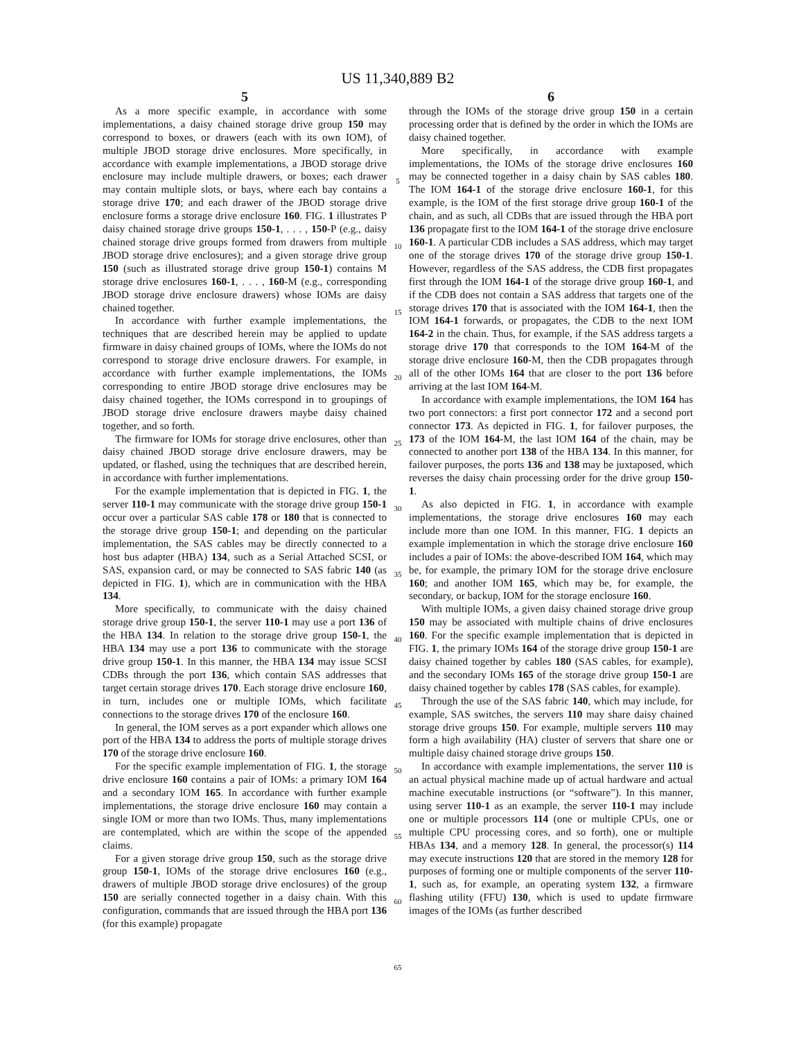US 11,340,889 B2
5
As a more specific example, in accordance with some implementations, a daisy chained storage drive group 150 may correspond to boxes, or drawers (each with its own IOM), of multiple JBOD storage drive enclosures. More specifically, in accordance with example implementations, a JBOD storage drive enclosure may include multiple drawers, or boxes; each drawer may contain multiple slots, or bays, where each bay contains a storage drive 170; and each drawer of the JBOD storage drive enclosure forms a storage drive enclosure 160. FIG. 1 illustrates P daisy chained storage drive groups 150-1, . . . , 150-P (e.g., daisy chained storage drive groups formed from drawers from multiple JBOD storage drive enclosures); and a given storage drive group 150 (such as illustrated storage drive group 150-1) contains M storage drive enclosures 160-1, . . . , 160-M (e.g., corresponding JBOD storage drive enclosure drawers) whose IOMs are daisy chained together.
In accordance with further example implementations, the techniques that are described herein may be applied to update firmware in daisy chained groups of IOMs, where the IOMs do not correspond to storage drive enclosure drawers. For example, in accordance with further example implementations, the IOMs corresponding to entire JBOD storage drive enclosures may be daisy chained together, the IOMs correspond in to groupings of JBOD storage drive enclosure drawers maybe daisy chained together, and so forth.
The firmware for IOMs for storage drive enclosures, other than daisy chained JBOD storage drive enclosure drawers, may be updated, or flashed, using the techniques that are described herein, in accordance with further implementations.
For the example implementation that is depicted in FIG. 1, the server 110-1 may communicate with the storage drive group 150-1 occur over a particular SAS cable 178 or 180 that is connected to the storage drive group 150-1; and depending on the particular implementation, the SAS cables may be directly connected to a host bus adapter (HBA) 134, such as a Serial Attached SCSI, or SAS, expansion card, or may be connected to SAS fabric 140 (as depicted in FIG. 1), which are in communication with the HBA 134.
More specifically, to communicate with the daisy chained storage drive group 150-1, the server 110-1 may use a port 136 of the HBA 134. In relation to the storage drive group 150-1, the HBA 134 may use a port 136 to communicate with the storage drive group 150-1. In this manner, the HBA 134 may issue SCSI CDBs through the port 136, which contain SAS addresses that target certain storage drives 170. Each storage drive enclosure 160, in turn, includes one or multiple IOMs, which facilitate connections to the storage drives 170 of the enclosure 160.
In general, the IOM serves as a port expander which allows one port of the HBA 134 to address the ports of multiple storage drives 170 of the storage drive enclosure 160.
For the specific example implementation of FIG. 1, the storage drive enclosure 160 contains a pair of IOMs: a primary IOM 164 and a secondary IOM 165. In accordance with further example implementations, the storage drive enclosure 160 may contain a single IOM or more than two IOMs. Thus, many implementations are contemplated, which are within the scope of the appended claims.
For a given storage drive group 150, such as the storage drive group 150-1, IOMs of the storage drive enclosures 160 (e.g., drawers of multiple JBOD storage drive enclosures) of the group 150 are serially connected together in a daisy chain. With this configuration, commands that are issued through the HBA port 136 (for this example) propagate
5
10
15
20
25
30
35
40
45
50
55
60
65
6
through the IOMs of the storage drive group 150 in a certain processing order that is defined by the order in which the IOMs are daisy chained together.
More specifically, in accordance with example implementations, the IOMs of the storage drive enclosures 160 may be connected together in a daisy chain by SAS cables 180. The IOM 164-1 of the storage drive enclosure 160-1, for this example, is the IOM of the first storage drive group 160-1 of the chain, and as such, all CDBs that are issued through the HBA port 136 propagate first to the IOM 164-1 of the storage drive enclosure 160-1. A particular CDB includes a SAS address, which may target one of the storage drives 170 of the storage drive group 150-1. However, regardless of the SAS address, the CDB first propagates first through the IOM 164-1 of the storage drive group 160-1, and if the CDB does not contain a SAS address that targets one of the storage drives 170 that is associated with the IOM 164-1, then the IOM 164-1 forwards, or propagates, the CDB to the next IOM 164-2 in the chain. Thus, for example, if the SAS address targets a storage drive 170 that corresponds to the IOM 164-M of the storage drive enclosure 160-M, then the CDB propagates through all of the other IOMs 164 that are closer to the port 136 before arriving at the last IOM 164-M.
In accordance with example implementations, the IOM 164 has two port connectors: a first port connector 172 and a second port connector 173. As depicted in FIG. 1, for failover purposes, the 173 of the IOM 164-M, the last IOM 164 of the chain, may be connected to another port 138 of the HBA 134. In this manner, for failover purposes, the ports 136 and 138 may be juxtaposed, which reverses the daisy chain processing order for the drive group 150-1.
As also depicted in FIG. 1, in accordance with example implementations, the storage drive enclosures 160 may each include more than one IOM. In this manner, FIG. 1 depicts an example implementation in which the storage drive enclosure 160 includes a pair of IOMs: the above-described IOM 164, which may be, for example, the primary IOM for the storage drive enclosure 160; and another IOM 165, which may be, for example, the secondary, or backup, IOM for the storage enclosure 160.
With multiple IOMs, a given daisy chained storage drive group 150 may be associated with multiple chains of drive enclosures 160. For the specific example implementation that is depicted in FIG. 1, the primary IOMs 164 of the storage drive group 150-1 are daisy chained together by cables 180 (SAS cables, for example), and the secondary IOMs 165 of the storage drive group 150-1 are daisy chained together by cables 178 (SAS cables, for example).
Through the use of the SAS fabric 140, which may include, for example, SAS switches, the servers 110 may share daisy chained storage drive groups 150. For example, multiple servers 110 may form a high availability (HA) cluster of servers that share one or multiple daisy chained storage drive groups 150.
In accordance with example implementations, the server 110 is an actual physical machine made up of actual hardware and actual machine executable instructions (or “software”). In this manner, using server 110-1 as an example, the server 110-1 may include one or multiple processors 114 (one or multiple CPUs, one or multiple CPU processing cores, and so forth), one or multiple HBAs 134, and a memory 128. In general, the processor(s) 114 may execute instructions 120 that are stored in the memory 128 for purposes of forming one or multiple components of the server 110-1, such as, for example, an operating system 132, a firmware flashing utility (FFU) 130, which is used to update firmware images of the IOMs (as further described